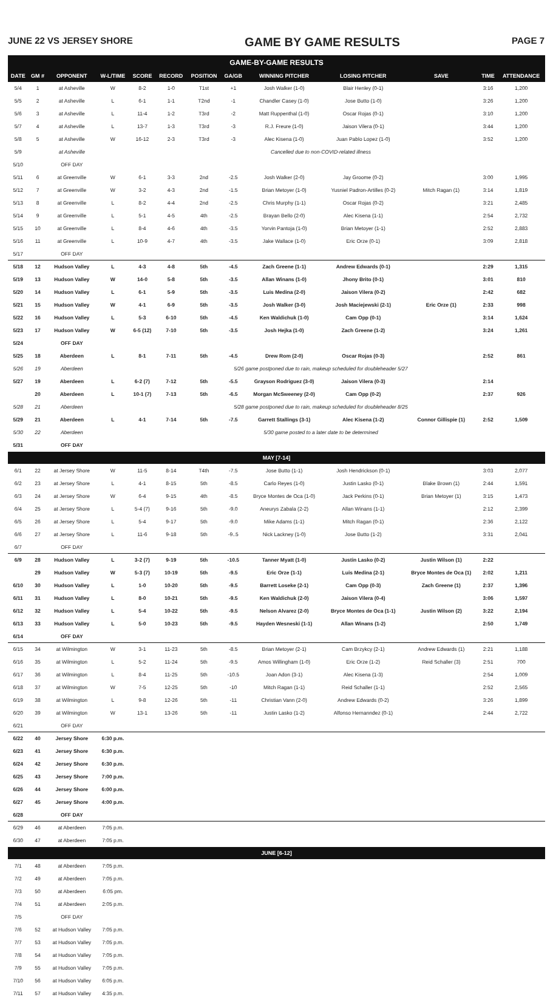JUNE 22 VS JERSEY SHORE GAME BY GAME RESULTS PAGE 7
GAME-BY-GAME RESULTS
| DATE | GM # | OPPONENT | W-L/TIME | SCORE | RECORD | POSITION | GA/GB | WINNING PITCHER | LOSING PITCHER | SAVE | TIME | ATTENDANCE |
| --- | --- | --- | --- | --- | --- | --- | --- | --- | --- | --- | --- | --- |
| 5/4 | 1 | at Asheville | W | 8-2 | 1-0 | T1st | +1 | Josh Walker (1-0) | Blair Henley (0-1) | | 3:16 | 1,200 |
| 5/5 | 2 | at Asheville | L | 6-1 | 1-1 | T2nd | -1 | Chandler Casey (1-0) | Jose Butto (1-0) | | 3:26 | 1,200 |
| 5/6 | 3 | at Asheville | L | 11-4 | 1-2 | T3rd | -2 | Matt Ruppenthal (1-0) | Oscar Rojas (0-1) | | 3:10 | 1,200 |
| 5/7 | 4 | at Asheville | L | 13-7 | 1-3 | T3rd | -3 | R.J. Freure (1-0) | Jaison Vilera (0-1) | | 3:44 | 1,200 |
| 5/8 | 5 | at Asheville | W | 16-12 | 2-3 | T3rd | -3 | Alec Kisena (1-0) | Juan Pablo Lopez (1-0) | | 3:52 | 1,200 |
| 5/9 | | at Asheville | Cancelled due to non-COVID-related illness | | | | | | | | | |
| 5/10 | | OFF DAY | | | | | | | | | | |
| 5/11 | 6 | at Greenville | W | 6-1 | 3-3 | 2nd | -2.5 | Josh Walker (2-0) | Jay Groome (0-2) | | 3:00 | 1,995 |
| 5/12 | 7 | at Greenville | W | 3-2 | 4-3 | 2nd | -1.5 | Brian Metoyer (1-0) | Yusniel Padron-Artilles (0-2) | Mitch Ragan (1) | 3:14 | 1,819 |
| 5/13 | 8 | at Greenville | L | 8-2 | 4-4 | 2nd | -2.5 | Chris Murphy (1-1) | Oscar Rojas (0-2) | | 3:21 | 2,485 |
| 5/14 | 9 | at Greenville | L | 5-1 | 4-5 | 4th | -2.5 | Brayan Bello (2-0) | Alec Kisena (1-1) | | 2:54 | 2,732 |
| 5/15 | 10 | at Greenville | L | 8-4 | 4-6 | 4th | -3.5 | Yorvin Pantoja (1-0) | Brian Metoyer (1-1) | | 2:52 | 2,883 |
| 5/16 | 11 | at Greenville | L | 10-9 | 4-7 | 4th | -3.5 | Jake Wallace (1-0) | Eric Orze (0-1) | | 3:09 | 2,818 |
| 5/17 | | OFF DAY | | | | | | | | | | |
| 5/18 | 12 | Hudson Valley | L | 4-3 | 4-8 | 5th | -4.5 | Zach Greene (1-1) | Andrew Edwards (0-1) | | 2:29 | 1,315 |
| 5/19 | 13 | Hudson Valley | W | 14-0 | 5-8 | 5th | -3.5 | Allan Winans (1-0) | Jhony Brito (0-1) | | 3:01 | 810 |
| 5/20 | 14 | Hudson Valley | L | 6-1 | 5-9 | 5th | -3.5 | Luis Medina (2-0) | Jaison Vilera (0-2) | | 2:42 | 682 |
| 5/21 | 15 | Hudson Valley | W | 4-1 | 6-9 | 5th | -3.5 | Josh Walker (3-0) | Josh Maciejewski (2-1) | Eric Orze (1) | 2:33 | 998 |
| 5/22 | 16 | Hudson Valley | L | 5-3 | 6-10 | 5th | -4.5 | Ken Waldichuk (1-0) | Cam Opp (0-1) | | 3:14 | 1,624 |
| 5/23 | 17 | Hudson Valley | W | 6-5 (12) | 7-10 | 5th | -3.5 | Josh Hejka (1-0) | Zach Greene (1-2) | | 3:24 | 1,261 |
| 5/24 | | OFF DAY | | | | | | | | | | |
| 5/25 | 18 | Aberdeen | L | 8-1 | 7-11 | 5th | -4.5 | Drew Rom (2-0) | Oscar Rojas (0-3) | | 2:52 | 861 |
| 5/26 | 19 | Aberdeen | 5/26 game postponed due to rain, makeup scheduled for doubleheader 5/27 | | | | | | | | | |
| 5/27 | 19 | Aberdeen | L | 6-2 (7) | 7-12 | 5th | -5.5 | Grayson Rodriguez (3-0) | Jaison Vilera (0-3) | | 2:14 | |
| | 20 | Aberdeen | L | 10-1 (7) | 7-13 | 5th | -6.5 | Morgan McSweeney (2-0) | Cam Opp (0-2) | | 2:37 | 926 |
| 5/28 | 21 | Aberdeen | 5/28 game postponed due to rain, makeup scheduled for doubleheader 8/25 | | | | | | | | | |
| 5/29 | 21 | Aberdeen | L | 4-1 | 7-14 | 5th | -7.5 | Garrett Stallings (3-1) | Alec Kisena (1-2) | Connor Gillispie (1) | 2:52 | 1,509 |
| 5/30 | 22 | Aberdeen | 5/30 game posted to a later date to be determined | | | | | | | | | |
| 5/31 | | OFF DAY | | | | | | | | | | |
| MAY [7-14] | | | | | | | | | | | | |
| 6/1 | 22 | at Jersey Shore | W | 11-5 | 8-14 | T4th | -7.5 | Jose Butto (1-1) | Josh Hendrickson (0-1) | | 3:03 | 2,077 |
| 6/2 | 23 | at Jersey Shore | L | 4-1 | 8-15 | 5th | -8.5 | Carlo Reyes (1-0) | Justin Lasko (0-1) | Blake Brown (1) | 2:44 | 1,591 |
| 6/3 | 24 | at Jersey Shore | W | 6-4 | 9-15 | 4th | -8.5 | Bryce Montes de Oca (1-0) | Jack Perkins (0-1) | Brian Metoyer (1) | 3:15 | 1,473 |
| 6/4 | 25 | at Jersey Shore | L | 5-4 (7) | 9-16 | 5th | -9.0 | Aneurys Zabala (2-2) | Allan Winans (1-1) | | 2:12 | 2,399 |
| 6/5 | 26 | at Jersey Shore | L | 5-4 | 9-17 | 5th | -9.0 | Mike Adams (1-1) | Mitch Ragan (0-1) | | 2:36 | 2,122 |
| 6/6 | 27 | at Jersey Shore | L | 11-6 | 9-18 | 5th | -9..5 | Nick Lackney (1-0) | Jose Butto (1-2) | | 3:31 | 2,041 |
| 6/7 | | OFF DAY | | | | | | | | | | |
| 6/9 | 28 | Hudson Valley | L | 3-2 (7) | 9-19 | 5th | -10.5 | Tanner Myatt (1-0) | Justin Lasko (0-2) | Justin Wilson (1) | 2:22 | |
| | 29 | Hudson Valley | W | 5-3 (7) | 10-19 | 5th | -9.5 | Eric Orze (1-1) | Luis Medina (2-1) | Bryce Montes de Oca (1) | 2:02 | 1,211 |
| 6/10 | 30 | Hudson Valley | L | 1-0 | 10-20 | 5th | -9.5 | Barrett Loseke (2-1) | Cam Opp (0-3) | Zach Greene (1) | 2:37 | 1,396 |
| 6/11 | 31 | Hudson Valley | L | 8-0 | 10-21 | 5th | -9.5 | Ken Waldichuk (2-0) | Jaison Vilera (0-4) | | 3:06 | 1,597 |
| 6/12 | 32 | Hudson Valley | L | 5-4 | 10-22 | 5th | -9.5 | Nelson Alvarez (2-0) | Bryce Montes de Oca (1-1) | Justin Wilson (2) | 3:22 | 2,194 |
| 6/13 | 33 | Hudson Valley | L | 5-0 | 10-23 | 5th | -9.5 | Hayden Wesneski (1-1) | Allan Winans (1-2) | | 2:50 | 1,749 |
| 6/14 | | OFF DAY | | | | | | | | | | |
| 6/15 | 34 | at Wilmington | W | 3-1 | 11-23 | 5th | -8.5 | Brian Metoyer (2-1) | Cam Brzykcy (2-1) | Andrew Edwards (1) | 2:21 | 1,188 |
| 6/16 | 35 | at Wilmington | L | 5-2 | 11-24 | 5th | -9.5 | Amos Willingham (1-0) | Eric Orze (1-2) | Reid Schaller (3) | 2:51 | 700 |
| 6/17 | 36 | at Wilmington | L | 8-4 | 11-25 | 5th | -10.5 | Joan Adon (3-1) | Alec Kisena (1-3) | | 2:54 | 1,009 |
| 6/18 | 37 | at Wilmington | W | 7-5 | 12-25 | 5th | -10 | Mitch Ragan (1-1) | Reid Schaller (1-1) | | 2:52 | 2,565 |
| 6/19 | 38 | at Wilmington | L | 9-8 | 12-26 | 5th | -11 | Christian Vann (2-0) | Andrew Edwards (0-2) | | 3:26 | 1,899 |
| 6/20 | 39 | at Wilmington | W | 13-1 | 13-26 | 5th | -11 | Justin Lasko (1-2) | Alfonso Hernanndez (0-1) | | 2:44 | 2,722 |
| 6/21 | | OFF DAY | | | | | | | | | | |
| 6/22 | 40 | Jersey Shore | 6:30 p.m. | | | | | | | | | |
| 6/23 | 41 | Jersey Shore | 6:30 p.m. | | | | | | | | | |
| 6/24 | 42 | Jersey Shore | 6:30 p.m. | | | | | | | | | |
| 6/25 | 43 | Jersey Shore | 7:00 p.m. | | | | | | | | | |
| 6/26 | 44 | Jersey Shore | 6:00 p.m. | | | | | | | | | |
| 6/27 | 45 | Jersey Shore | 4:00 p.m. | | | | | | | | | |
| 6/28 | | OFF DAY | | | | | | | | | | |
| 6/29 | 46 | at Aberdeen | 7:05 p.m. | | | | | | | | | |
| 6/30 | 47 | at Aberdeen | 7:05 p.m. | | | | | | | | | |
| JUNE [6-12] | | | | | | | | | | | | |
| 7/1 | 48 | at Aberdeen | 7:05 p.m. | | | | | | | | | |
| 7/2 | 49 | at Aberdeen | 7:05 p.m. | | | | | | | | | |
| 7/3 | 50 | at Aberdeen | 6:05 pm. | | | | | | | | | |
| 7/4 | 51 | at Aberdeen | 2:05 p.m. | | | | | | | | | |
| 7/5 | | OFF DAY | | | | | | | | | | |
| 7/6 | 52 | at Hudson Valley | 7:05 p.m. | | | | | | | | | |
| 7/7 | 53 | at Hudson Valley | 7:05 p.m. | | | | | | | | | |
| 7/8 | 54 | at Hudson Valley | 7:05 p.m. | | | | | | | | | |
| 7/9 | 55 | at Hudson Valley | 7:05 p.m. | | | | | | | | | |
| 7/10 | 56 | at Hudson Valley | 6:05 p.m. | | | | | | | | | |
| 7/11 | 57 | at Hudson Valley | 4:35 p.m. | | | | | | | | | |